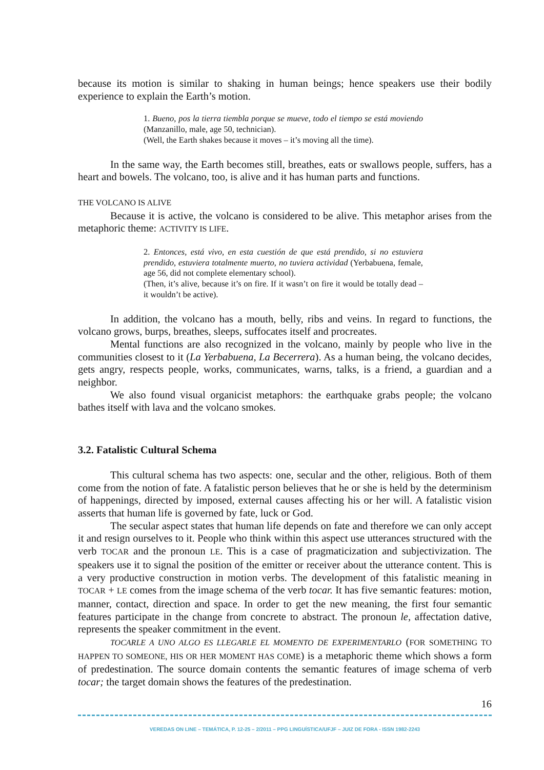because its motion is similar to shaking in human beings; hence speakers use their bodily experience to explain the Earth’s motion.
1. Bueno, pos la tierra tiembla porque se mueve, todo el tiempo se está moviendo (Manzanillo, male, age 50, technician).
(Well, the Earth shakes because it moves – it’s moving all the time).
In the same way, the Earth becomes still, breathes, eats or swallows people, suffers, has a heart and bowels. The volcano, too, is alive and it has human parts and functions.
THE VOLCANO IS ALIVE
Because it is active, the volcano is considered to be alive. This metaphor arises from the metaphoric theme: ACTIVITY IS LIFE.
2. Entonces, está vivo, en esta cuestión de que está prendido, si no estuviera prendido, estuviera totalmente muerto, no tuviera actividad (Yerbabuena, female, age 56, did not complete elementary school).
(Then, it’s alive, because it’s on fire. If it wasn’t on fire it would be totally dead – it wouldn’t be active).
In addition, the volcano has a mouth, belly, ribs and veins. In regard to functions, the volcano grows, burps, breathes, sleeps, suffocates itself and procreates.
Mental functions are also recognized in the volcano, mainly by people who live in the communities closest to it (La Yerbabuena, La Becerrera). As a human being, the volcano decides, gets angry, respects people, works, communicates, warns, talks, is a friend, a guardian and a neighbor.
We also found visual organicist metaphors: the earthquake grabs people; the volcano bathes itself with lava and the volcano smokes.
3.2. Fatalistic Cultural Schema
This cultural schema has two aspects: one, secular and the other, religious. Both of them come from the notion of fate. A fatalistic person believes that he or she is held by the determinism of happenings, directed by imposed, external causes affecting his or her will. A fatalistic vision asserts that human life is governed by fate, luck or God.
The secular aspect states that human life depends on fate and therefore we can only accept it and resign ourselves to it. People who think within this aspect use utterances structured with the verb TOCAR and the pronoun LE. This is a case of pragmaticization and subjectivization. The speakers use it to signal the position of the emitter or receiver about the utterance content. This is a very productive construction in motion verbs. The development of this fatalistic meaning in TOCAR + LE comes from the image schema of the verb tocar. It has five semantic features: motion, manner, contact, direction and space. In order to get the new meaning, the first four semantic features participate in the change from concrete to abstract. The pronoun le, affectation dative, represents the speaker commitment in the event.
TOCARLE A UNO ALGO ES LLEGARLE EL MOMENTO DE EXPERIMENTARLO (FOR SOMETHING TO HAPPEN TO SOMEONE, HIS OR HER MOMENT HAS COME) is a metaphoric theme which shows a form of predestination. The source domain contents the semantic features of image schema of verb tocar; the target domain shows the features of the predestination.
16
VEREDAS ON LINE – TEMÁTICA, P. 12-25 – 2/2011 – PPG LINGUÍSTICA/UFJF – JUIZ DE FORA - ISSN 1982-2243